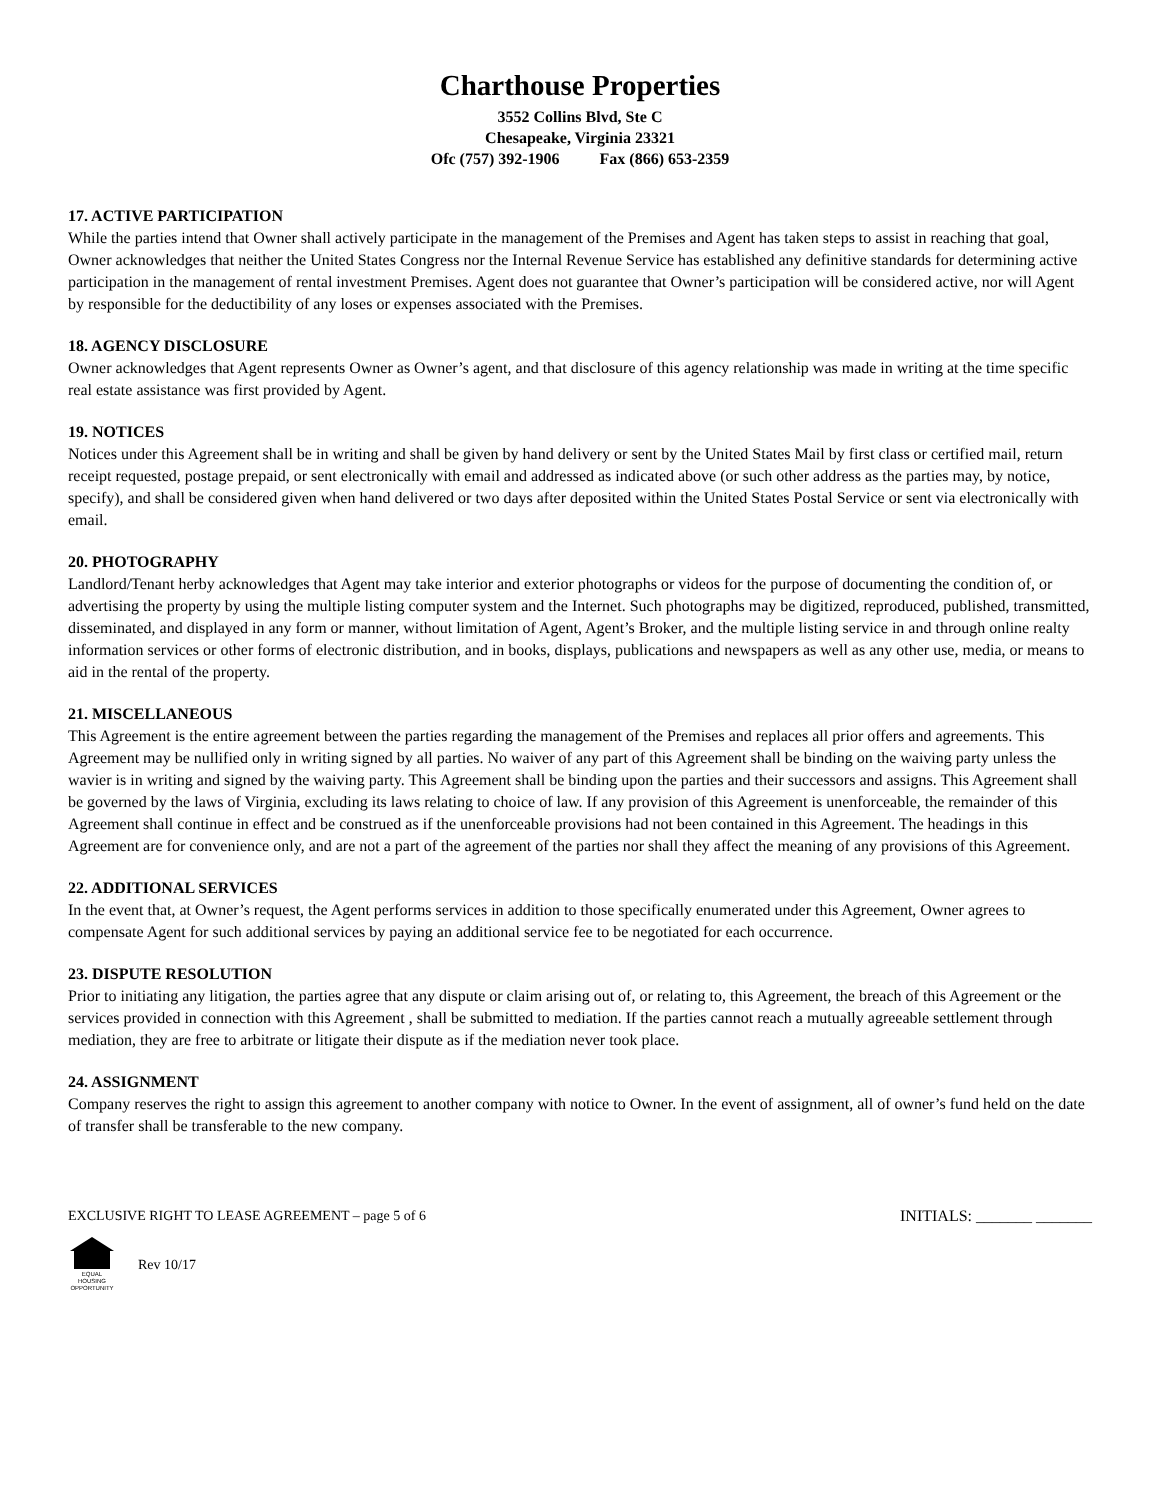Charthouse Properties
3552 Collins Blvd, Ste C
Chesapeake, Virginia 23321
Ofc (757) 392-1906 Fax (866) 653-2359
17. ACTIVE PARTICIPATION
While the parties intend that Owner shall actively participate in the management of the Premises and Agent has taken steps to assist in reaching that goal, Owner acknowledges that neither the United States Congress nor the Internal Revenue Service has established any definitive standards for determining active participation in the management of rental investment Premises. Agent does not guarantee that Owner’s participation will be considered active, nor will Agent by responsible for the deductibility of any loses or expenses associated with the Premises.
18. AGENCY DISCLOSURE
Owner acknowledges that Agent represents Owner as Owner’s agent, and that disclosure of this agency relationship was made in writing at the time specific real estate assistance was first provided by Agent.
19. NOTICES
Notices under this Agreement shall be in writing and shall be given by hand delivery or sent by the United States Mail by first class or certified mail, return receipt requested, postage prepaid, or sent electronically with email and addressed as indicated above (or such other address as the parties may, by notice, specify), and shall be considered given when hand delivered or two days after deposited within the United States Postal Service or sent via electronically with email.
20. PHOTOGRAPHY
Landlord/Tenant herby acknowledges that Agent may take interior and exterior photographs or videos for the purpose of documenting the condition of, or advertising the property by using the multiple listing computer system and the Internet. Such photographs may be digitized, reproduced, published, transmitted, disseminated, and displayed in any form or manner, without limitation of Agent, Agent’s Broker, and the multiple listing service in and through online realty information services or other forms of electronic distribution, and in books, displays, publications and newspapers as well as any other use, media, or means to aid in the rental of the property.
21. MISCELLANEOUS
This Agreement is the entire agreement between the parties regarding the management of the Premises and replaces all prior offers and agreements. This Agreement may be nullified only in writing signed by all parties. No waiver of any part of this Agreement shall be binding on the waiving party unless the wavier is in writing and signed by the waiving party. This Agreement shall be binding upon the parties and their successors and assigns. This Agreement shall be governed by the laws of Virginia, excluding its laws relating to choice of law. If any provision of this Agreement is unenforceable, the remainder of this Agreement shall continue in effect and be construed as if the unenforceable provisions had not been contained in this Agreement. The headings in this Agreement are for convenience only, and are not a part of the agreement of the parties nor shall they affect the meaning of any provisions of this Agreement.
22. ADDITIONAL SERVICES
In the event that, at Owner’s request, the Agent performs services in addition to those specifically enumerated under this Agreement, Owner agrees to compensate Agent for such additional services by paying an additional service fee to be negotiated for each occurrence.
23. DISPUTE RESOLUTION
Prior to initiating any litigation, the parties agree that any dispute or claim arising out of, or relating to, this Agreement, the breach of this Agreement or the services provided in connection with this Agreement , shall be submitted to mediation. If the parties cannot reach a mutually agreeable settlement through mediation, they are free to arbitrate or litigate their dispute as if the mediation never took place.
24. ASSIGNMENT
Company reserves the right to assign this agreement to another company with notice to Owner. In the event of assignment, all of owner’s fund held on the date of transfer shall be transferable to the new company.
EXCLUSIVE RIGHT TO LEASE AGREEMENT – page 5 of 6 INITIALS: _______ _______
EQUAL HOUSING OPPORTUNITY
Rev 10/17